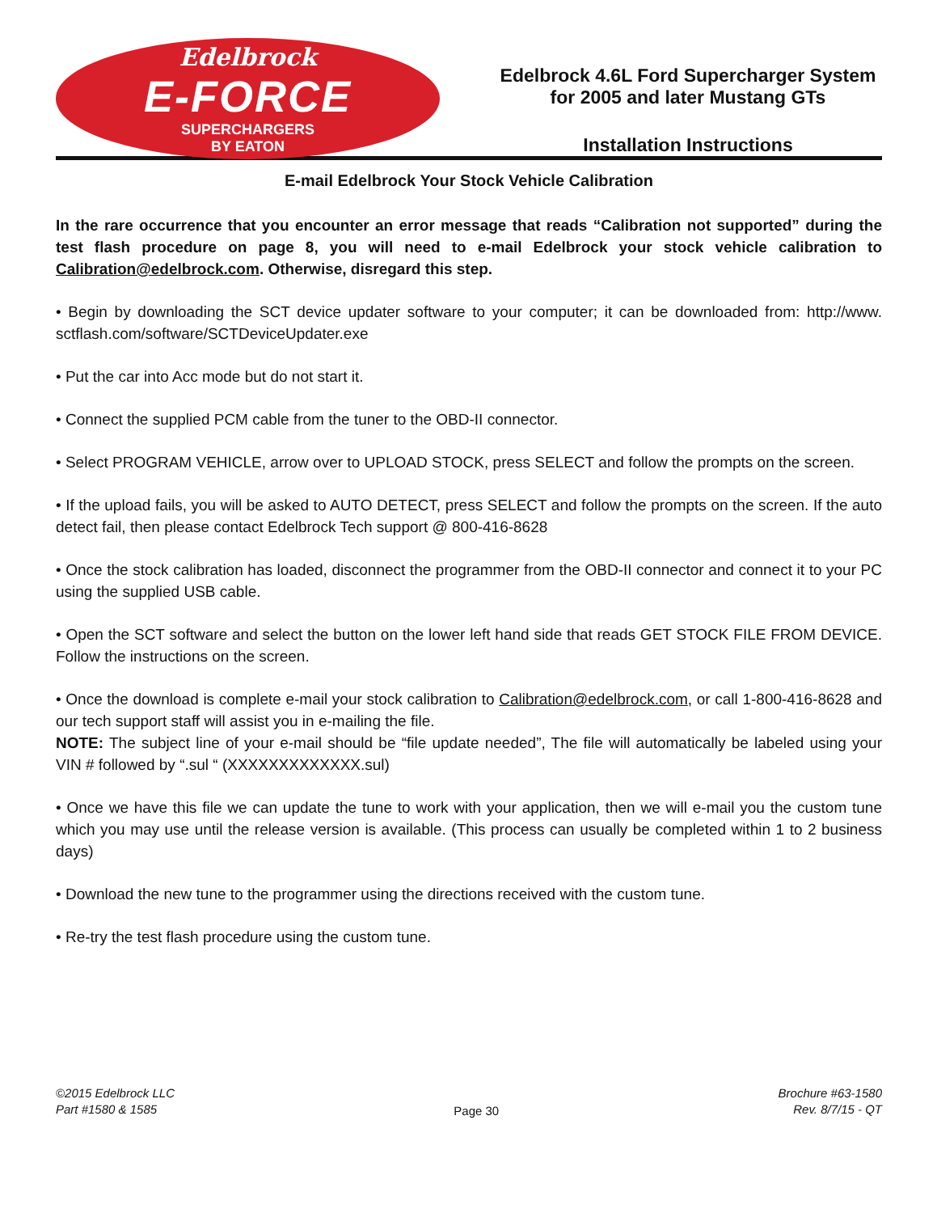Edelbrock
E-FORCE
SUPERCHARGERS
BY EATON
Edelbrock 4.6L Ford Supercharger System
for 2005 and later Mustang GTs
Installation Instructions
E-mail Edelbrock Your Stock Vehicle Calibration
In the rare occurrence that you encounter an error message that reads “Calibration not supported” during the test flash procedure on page 8, you will need to e-mail Edelbrock your stock vehicle calibration to Calibration@edelbrock.com. Otherwise, disregard this step.
• Begin by downloading the SCT device updater software to your computer; it can be downloaded from: http://www. sctflash.com/software/SCTDeviceUpdater.exe
• Put the car into Acc mode but do not start it.
• Connect the supplied PCM cable from the tuner to the OBD-II connector.
• Select PROGRAM VEHICLE, arrow over to UPLOAD STOCK, press SELECT and follow the prompts on the screen.
• If the upload fails, you will be asked to AUTO DETECT, press SELECT and follow the prompts on the screen. If the auto detect fail, then please contact Edelbrock Tech support @ 800-416-8628
• Once the stock calibration has loaded, disconnect the programmer from the OBD-II connector and connect it to your PC using the supplied USB cable.
• Open the SCT software and select the button on the lower left hand side that reads GET STOCK FILE FROM DEVICE. Follow the instructions on the screen.
• Once the download is complete e-mail your stock calibration to Calibration@edelbrock.com, or call 1-800-416-8628 and our tech support staff will assist you in e-mailing the file.
NOTE: The subject line of your e-mail should be “file update needed”, The file will automatically be labeled using your VIN # followed by “.sul “ (XXXXXXXXXXXXX.sul)
• Once we have this file we can update the tune to work with your application, then we will e-mail you the custom tune which you may use until the release version is available. (This process can usually be completed within 1 to 2 business days)
• Download the new tune to the programmer using the directions received with the custom tune.
• Re-try the test flash procedure using the custom tune.
©2015 Edelbrock LLC
Part #1580 & 1585
Page 30
Brochure #63-1580
Rev. 8/7/15 - QT